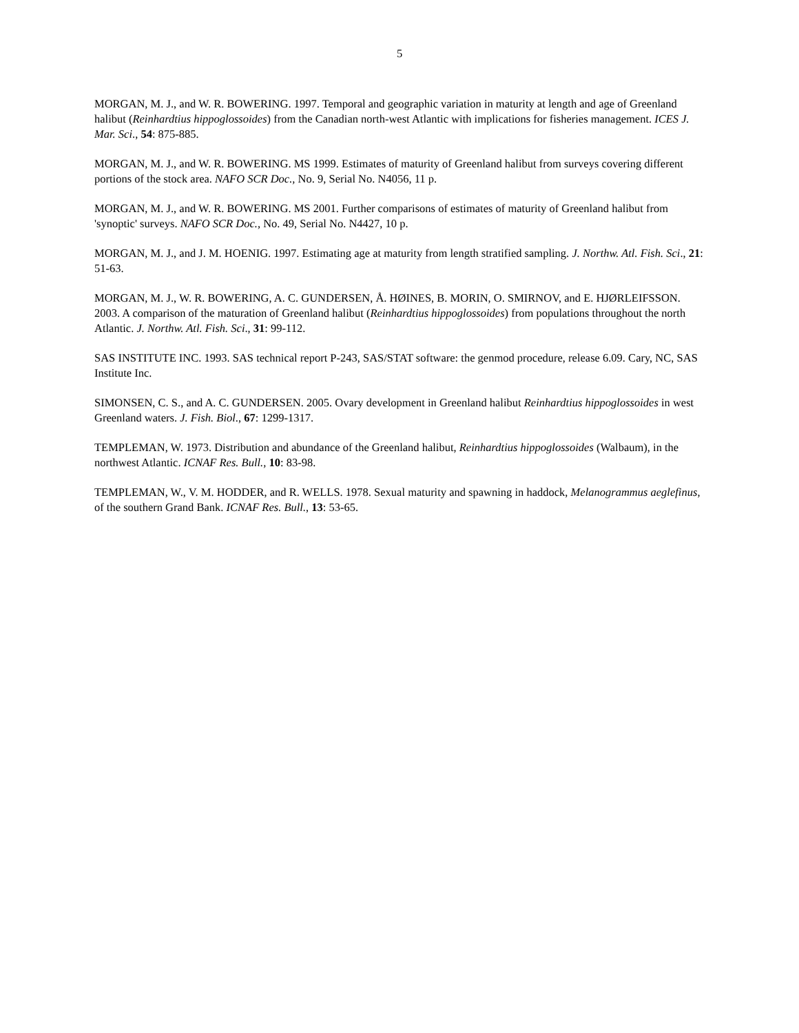5
MORGAN, M. J., and W. R. BOWERING. 1997. Temporal and geographic variation in maturity at length and age of Greenland halibut (Reinhardtius hippoglossoides) from the Canadian north-west Atlantic with implications for fisheries management. ICES J. Mar. Sci., 54: 875-885.
MORGAN, M. J., and W. R. BOWERING. MS 1999. Estimates of maturity of Greenland halibut from surveys covering different portions of the stock area. NAFO SCR Doc., No. 9, Serial No. N4056, 11 p.
MORGAN, M. J., and W. R. BOWERING. MS 2001. Further comparisons of estimates of maturity of Greenland halibut from 'synoptic' surveys. NAFO SCR Doc., No. 49, Serial No. N4427, 10 p.
MORGAN, M. J., and J. M. HOENIG. 1997. Estimating age at maturity from length stratified sampling. J. Northw. Atl. Fish. Sci., 21: 51-63.
MORGAN, M. J., W. R. BOWERING, A. C. GUNDERSEN, Å. HØINES, B. MORIN, O. SMIRNOV, and E. HJØRLEIFSSON. 2003. A comparison of the maturation of Greenland halibut (Reinhardtius hippoglossoides) from populations throughout the north Atlantic. J. Northw. Atl. Fish. Sci., 31: 99-112.
SAS INSTITUTE INC. 1993. SAS technical report P-243, SAS/STAT software: the genmod procedure, release 6.09. Cary, NC, SAS Institute Inc.
SIMONSEN, C. S., and A. C. GUNDERSEN. 2005. Ovary development in Greenland halibut Reinhardtius hippoglossoides in west Greenland waters. J. Fish. Biol., 67: 1299-1317.
TEMPLEMAN, W. 1973. Distribution and abundance of the Greenland halibut, Reinhardtius hippoglossoides (Walbaum), in the northwest Atlantic. ICNAF Res. Bull., 10: 83-98.
TEMPLEMAN, W., V. M. HODDER, and R. WELLS. 1978. Sexual maturity and spawning in haddock, Melanogrammus aeglefinus, of the southern Grand Bank. ICNAF Res. Bull., 13: 53-65.